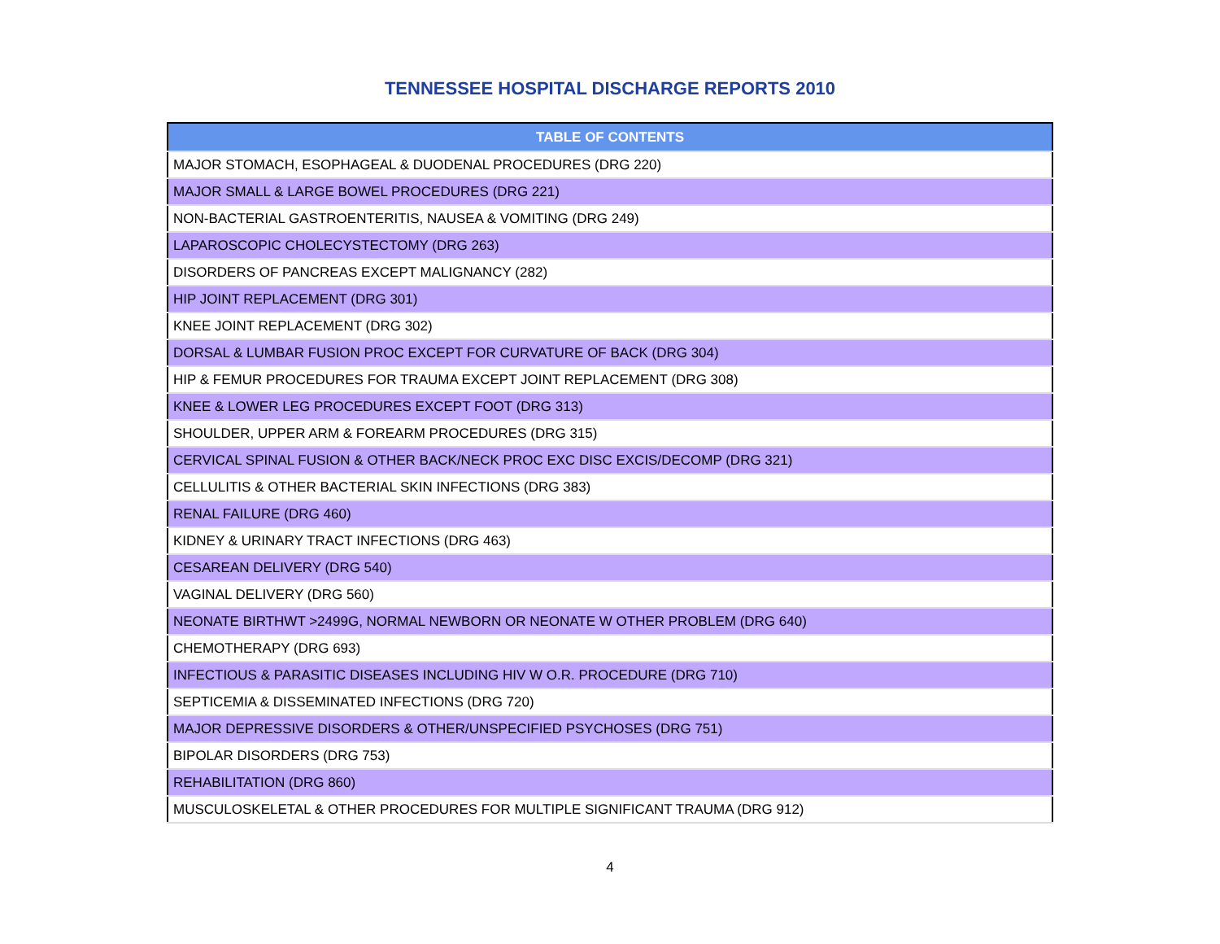TENNESSEE HOSPITAL DISCHARGE REPORTS 2010
| TABLE OF CONTENTS |
| --- |
| MAJOR STOMACH, ESOPHAGEAL & DUODENAL PROCEDURES (DRG 220) |
| MAJOR SMALL & LARGE BOWEL PROCEDURES (DRG 221) |
| NON-BACTERIAL GASTROENTERITIS, NAUSEA & VOMITING (DRG 249) |
| LAPAROSCOPIC CHOLECYSTECTOMY (DRG 263) |
| DISORDERS OF PANCREAS EXCEPT MALIGNANCY (282) |
| HIP JOINT REPLACEMENT (DRG 301) |
| KNEE JOINT REPLACEMENT (DRG 302) |
| DORSAL & LUMBAR FUSION PROC EXCEPT FOR CURVATURE OF BACK (DRG 304) |
| HIP & FEMUR PROCEDURES FOR TRAUMA EXCEPT JOINT REPLACEMENT (DRG 308) |
| KNEE & LOWER LEG PROCEDURES EXCEPT FOOT (DRG 313) |
| SHOULDER, UPPER ARM & FOREARM PROCEDURES (DRG 315) |
| CERVICAL SPINAL FUSION & OTHER BACK/NECK PROC EXC DISC EXCIS/DECOMP (DRG 321) |
| CELLULITIS & OTHER BACTERIAL SKIN INFECTIONS (DRG 383) |
| RENAL FAILURE (DRG 460) |
| KIDNEY & URINARY TRACT INFECTIONS (DRG 463) |
| CESAREAN DELIVERY (DRG 540) |
| VAGINAL DELIVERY (DRG 560) |
| NEONATE BIRTHWT >2499G, NORMAL NEWBORN OR NEONATE W OTHER PROBLEM (DRG 640) |
| CHEMOTHERAPY (DRG 693) |
| INFECTIOUS & PARASITIC DISEASES INCLUDING HIV W O.R. PROCEDURE (DRG 710) |
| SEPTICEMIA & DISSEMINATED INFECTIONS (DRG 720) |
| MAJOR DEPRESSIVE DISORDERS & OTHER/UNSPECIFIED PSYCHOSES (DRG 751) |
| BIPOLAR DISORDERS (DRG 753) |
| REHABILITATION (DRG 860) |
| MUSCULOSKELETAL & OTHER PROCEDURES FOR MULTIPLE SIGNIFICANT TRAUMA (DRG 912) |
4